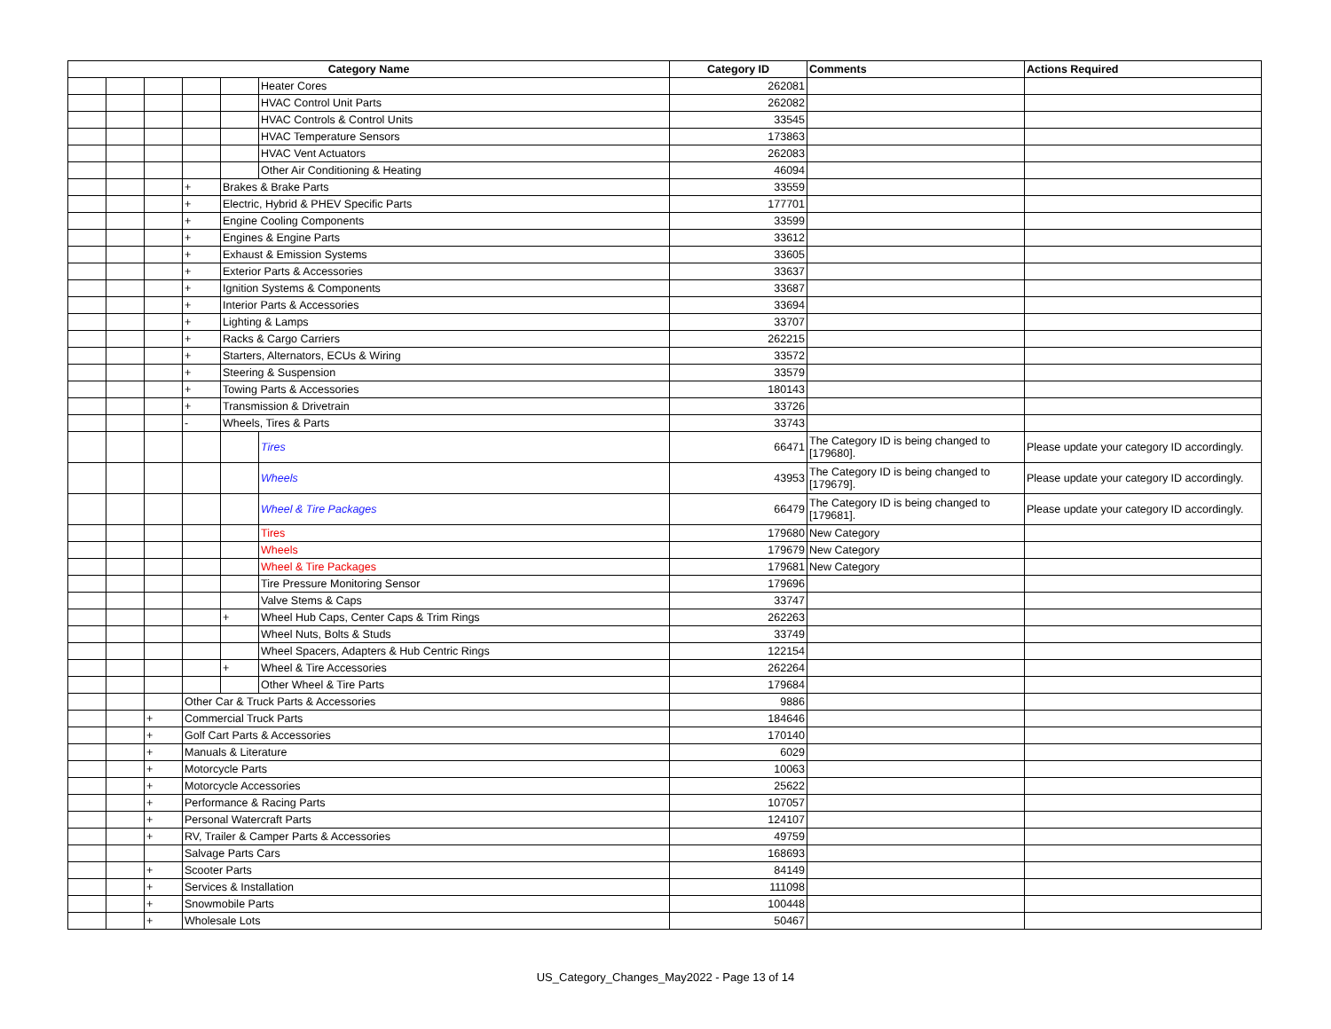| Category Name | | | | | | Category ID | Comments | Actions Required |
| --- | --- | --- | --- | --- | --- | --- | --- | --- |
| | | | | | Heater Cores | 262081 | | |
| | | | | | HVAC Control Unit Parts | 262082 | | |
| | | | | | HVAC Controls & Control Units | 33545 | | |
| | | | | | HVAC Temperature Sensors | 173863 | | |
| | | | | | HVAC Vent Actuators | 262083 | | |
| | | | | | Other Air Conditioning & Heating | 46094 | | |
| | | | + | Brakes & Brake Parts | | 33559 | | |
| | | | + | Electric, Hybrid & PHEV Specific Parts | | 177701 | | |
| | | | + | Engine Cooling Components | | 33599 | | |
| | | | + | Engines & Engine Parts | | 33612 | | |
| | | | + | Exhaust & Emission Systems | | 33605 | | |
| | | | + | Exterior Parts & Accessories | | 33637 | | |
| | | | + | Ignition Systems & Components | | 33687 | | |
| | | | + | Interior Parts & Accessories | | 33694 | | |
| | | | + | Lighting & Lamps | | 33707 | | |
| | | | + | Racks & Cargo Carriers | | 262215 | | |
| | | | + | Starters, Alternators, ECUs & Wiring | | 33572 | | |
| | | | + | Steering & Suspension | | 33579 | | |
| | | | + | Towing Parts & Accessories | | 180143 | | |
| | | | + | Transmission & Drivetrain | | 33726 | | |
| | | | - | Wheels, Tires & Parts | | 33743 | | |
| | | | | | Tires | 66471 | The Category ID is being changed to [179680]. | Please update your category ID accordingly. |
| | | | | | Wheels | 43953 | The Category ID is being changed to [179679]. | Please update your category ID accordingly. |
| | | | | | Wheel & Tire Packages | 66479 | The Category ID is being changed to [179681]. | Please update your category ID accordingly. |
| | | | | | Tires | 179680 | New Category | |
| | | | | | Wheels | 179679 | New Category | |
| | | | | | Wheel & Tire Packages | 179681 | New Category | |
| | | | | | Tire Pressure Monitoring Sensor | 179696 | | |
| | | | | | Valve Stems & Caps | 33747 | | |
| | | | | + | Wheel Hub Caps, Center Caps & Trim Rings | 262263 | | |
| | | | | | Wheel Nuts, Bolts & Studs | 33749 | | |
| | | | | | Wheel Spacers, Adapters & Hub Centric Rings | 122154 | | |
| | | | | + | Wheel & Tire Accessories | 262264 | | |
| | | | | | Other Wheel & Tire Parts | 179684 | | |
| | | | Other Car & Truck Parts & Accessories | | | 9886 | | |
| | | + | Commercial Truck Parts | | | 184646 | | |
| | | + | Golf Cart Parts & Accessories | | | 170140 | | |
| | | + | Manuals & Literature | | | 6029 | | |
| | | + | Motorcycle Parts | | | 10063 | | |
| | | + | Motorcycle Accessories | | | 25622 | | |
| | | + | Performance & Racing Parts | | | 107057 | | |
| | | + | Personal Watercraft Parts | | | 124107 | | |
| | | + | RV, Trailer & Camper Parts & Accessories | | | 49759 | | |
| | | | Salvage Parts Cars | | | 168693 | | |
| | | + | Scooter Parts | | | 84149 | | |
| | | + | Services & Installation | | | 111098 | | |
| | | + | Snowmobile Parts | | | 100448 | | |
| | | + | Wholesale Lots | | | 50467 | | |
US_Category_Changes_May2022 - Page 13 of 14